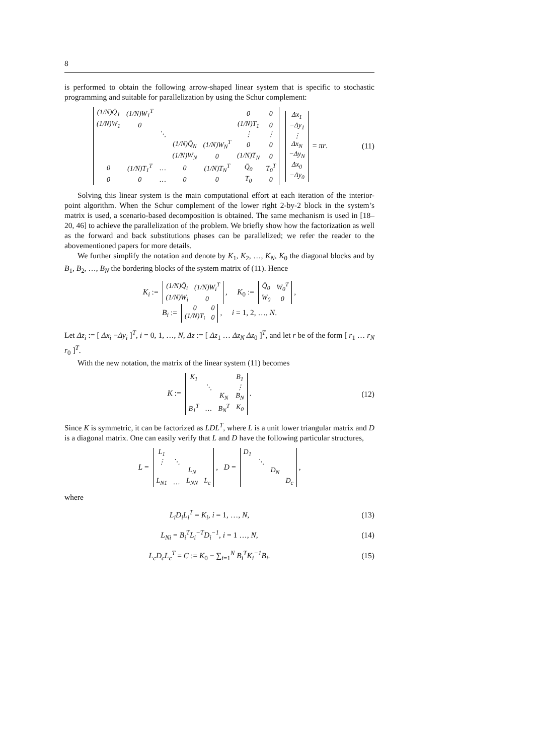8
is performed to obtain the following arrow-shaped linear system that is specific to stochastic programming and suitable for parallelization by using the Schur complement:
| (1/N)Q̄<sub>1</sub> | (1/N)W<sub>1</sub><sup>T</sup> | | | | 0 | 0 |
| (1/N)W<sub>1</sub> | 0 | | | | (1/N)T<sub>1</sub> | 0 |
| | | ⋱ | | | ⋮ | ⋮ |
| | | | (1/N)Q̄<sub>N</sub> | (1/N)W<sub>N</sub><sup>T</sup> | 0 | 0 |
| | | | (1/N)W<sub>N</sub> | 0 | (1/N)T<sub>N</sub> | 0 |
| 0 | (1/N)T<sub>1</sub><sup>T</sup> | … | 0 | (1/N)T<sub>N</sub><sup>T</sup> | Q̄<sub>0</sub> | T<sub>0</sub><sup>T</sup> |
| 0 | 0 | … | 0 | 0 | T<sub>0</sub> | 0 |
| Δx<sub>1</sub> |
| −Δy<sub>1</sub> |
| ⋮ |
| Δx<sub>N</sub> |
| −Δy<sub>N</sub> |
| Δx<sub>0</sub> |
| −Δy<sub>0</sub> |
= πr.
(11)
Solving this linear system is the main computational effort at each iteration of the interior-point algorithm. When the Schur complement of the lower right 2-by-2 block in the system’s matrix is used, a scenario-based decomposition is obtained. The same mechanism is used in [18–20, 46] to achieve the parallelization of the problem. We briefly show how the factorization as well as the forward and back substitutions phases can be parallelized; we refer the reader to the abovementioned papers for more details.
We further simplify the notation and denote by K<sub>1</sub>, K<sub>2</sub>, …, K<sub>N</sub>, K<sub>0</sub> the diagonal blocks and by B<sub>1</sub>, B<sub>2</sub>, …, B<sub>N</sub> the bordering blocks of the system matrix of (11). Hence
K<sub>i</sub> :=
| (1/N)Q̄<sub>i</sub> | (1/N)W<sub>i</sub><sup>T</sup> |
| (1/N)W<sub>i</sub> | 0 |
, K<sub>0</sub> :=
| Q̄<sub>0</sub> | W<sub>0</sub><sup>T</sup> |
| W<sub>0</sub> | 0 |
,
B<sub>i</sub> :=
| 0 | 0 |
| (1/N)T<sub>i</sub> | 0 |
, i = 1, 2, …, N.
Let Δz<sub>i</sub> := [ Δx<sub>i</sub> −Δy<sub>i</sub> ]<sup>T</sup>, i = 0, 1, …, N, Δz := [ Δz<sub>1</sub> … Δz<sub>N</sub> Δz<sub>0</sub> ]<sup>T</sup>, and let r be of the form [ r<sub>1</sub> … r<sub>N</sub> r<sub>0</sub> ]<sup>T</sup>.
With the new notation, the matrix of the linear system (11) becomes
K :=
| K<sub>1</sub> | | | B<sub>1</sub> |
| | ⋱ | | ⋮ |
| | | K<sub>N</sub> | B<sub>N</sub> |
| B<sub>1</sub><sup>T</sup> | … | B<sub>N</sub><sup>T</sup> | K<sub>0</sub> |
.
(12)
Since K is symmetric, it can be factorized as LDL<sup>T</sup>, where L is a unit lower triangular matrix and D is a diagonal matrix. One can easily verify that L and D have the following particular structures,
L =
| L<sub>1</sub> | | | |
| ⋮ | ⋱ | | |
| | | L<sub>N</sub> | |
| L<sub>N1</sub> | … | L<sub>NN</sub> | L<sub>c</sub> |
, D =
| D<sub>1</sub> | | | |
| | ⋱ | | |
| | | D<sub>N</sub> | |
| | | | D<sub>c</sub> |
,
where
L<sub>i</sub>D<sub>i</sub>L<sub>i</sub><sup>T</sup> = K<sub>i</sub>, i = 1, …, N, (13)
L<sub>Ni</sub> = B<sub>i</sub><sup>T</sup>L<sub>i</sub><sup>−T</sup>D<sub>i</sub><sup>−1</sup>, i = 1 …, N, (14)
L<sub>c</sub>D<sub>c</sub>L<sub>c</sub><sup>T</sup> = C := K<sub>0</sub> − ∑<sub>i=1</sub><sup>N</sup> B<sub>i</sub><sup>T</sup>K<sub>i</sub><sup>−1</sup>B<sub>i</sub>.
(15)